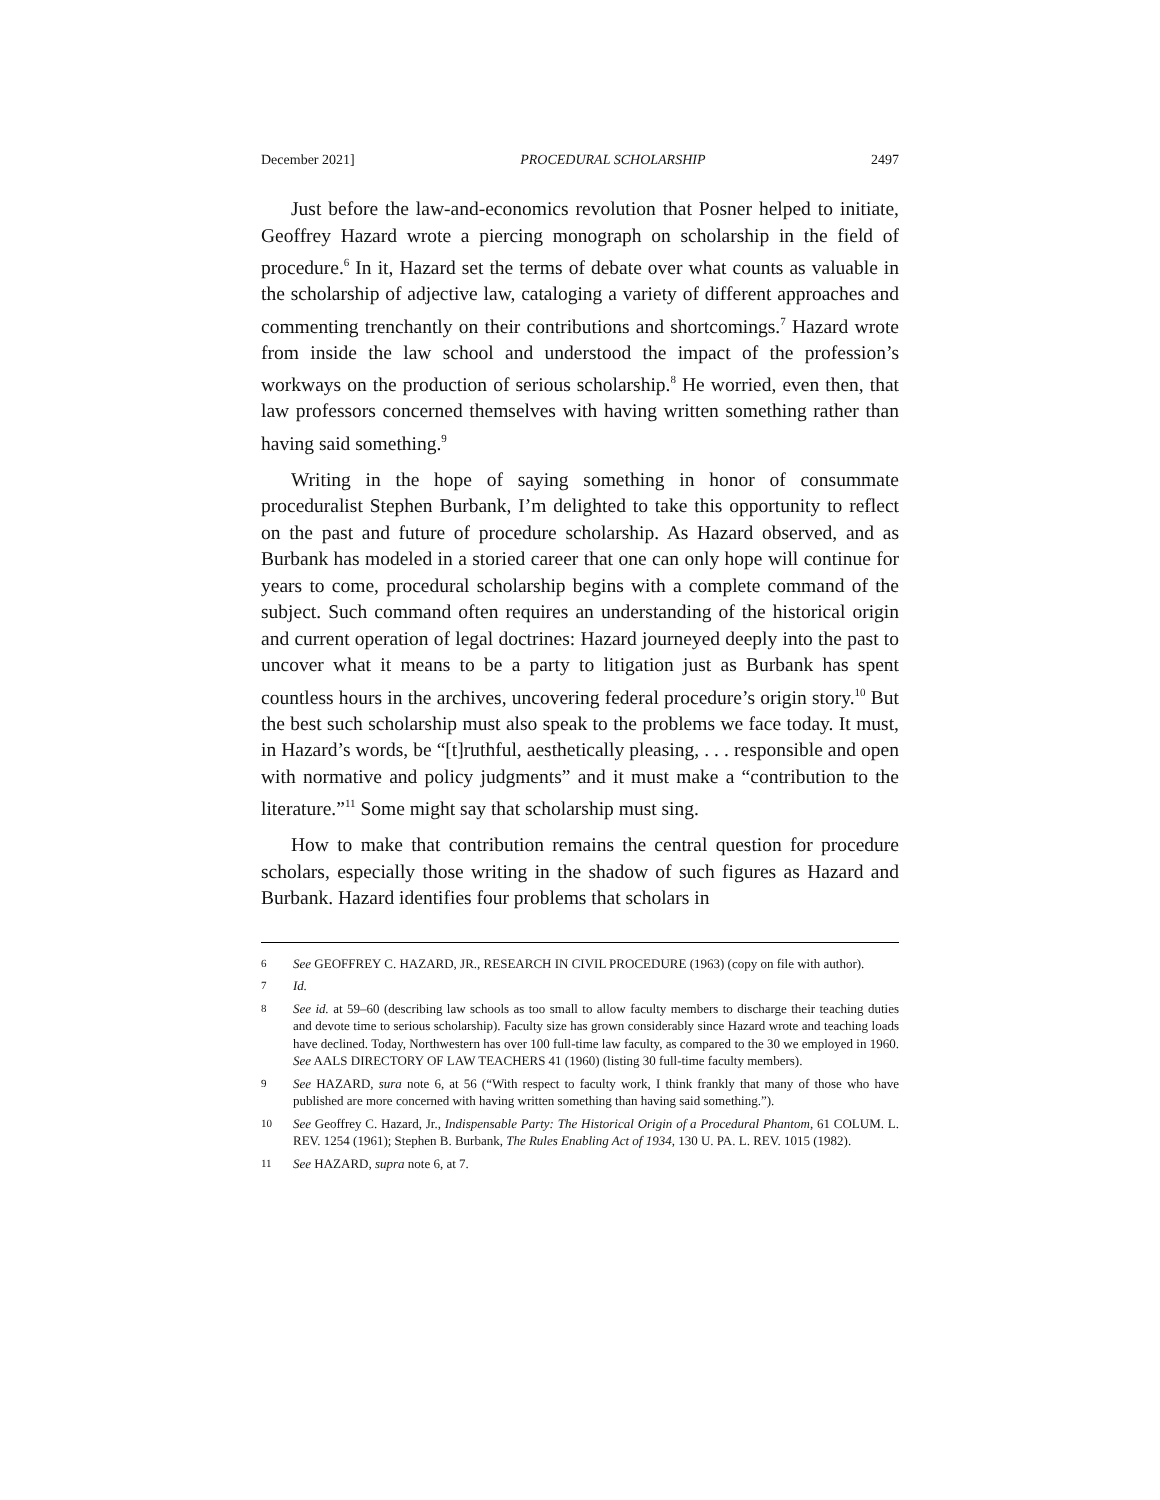December 2021] PROCEDURAL SCHOLARSHIP 2497
Just before the law-and-economics revolution that Posner helped to initiate, Geoffrey Hazard wrote a piercing monograph on scholarship in the field of procedure.<sup>6</sup> In it, Hazard set the terms of debate over what counts as valuable in the scholarship of adjective law, cataloging a variety of different approaches and commenting trenchantly on their contributions and shortcomings.<sup>7</sup> Hazard wrote from inside the law school and understood the impact of the profession’s workways on the production of serious scholarship.<sup>8</sup> He worried, even then, that law professors concerned themselves with having written something rather than having said something.<sup>9</sup>
Writing in the hope of saying something in honor of consummate proceduralist Stephen Burbank, I’m delighted to take this opportunity to reflect on the past and future of procedure scholarship. As Hazard observed, and as Burbank has modeled in a storied career that one can only hope will continue for years to come, procedural scholarship begins with a complete command of the subject. Such command often requires an understanding of the historical origin and current operation of legal doctrines: Hazard journeyed deeply into the past to uncover what it means to be a party to litigation just as Burbank has spent countless hours in the archives, uncovering federal procedure’s origin story.<sup>10</sup> But the best such scholarship must also speak to the problems we face today. It must, in Hazard’s words, be “[t]ruthful, aesthetically pleasing, . . . responsible and open with normative and policy judgments” and it must make a “contribution to the literature.”<sup>11</sup> Some might say that scholarship must sing.
How to make that contribution remains the central question for procedure scholars, especially those writing in the shadow of such figures as Hazard and Burbank. Hazard identifies four problems that scholars in
6 See GEOFFREY C. HAZARD, JR., RESEARCH IN CIVIL PROCEDURE (1963) (copy on file with author).
7 Id.
8 See id. at 59–60 (describing law schools as too small to allow faculty members to discharge their teaching duties and devote time to serious scholarship). Faculty size has grown considerably since Hazard wrote and teaching loads have declined. Today, Northwestern has over 100 full-time law faculty, as compared to the 30 we employed in 1960. See AALS DIRECTORY OF LAW TEACHERS 41 (1960) (listing 30 full-time faculty members).
9 See HAZARD, sura note 6, at 56 (“With respect to faculty work, I think frankly that many of those who have published are more concerned with having written something than having said something.”).
10 See Geoffrey C. Hazard, Jr., Indispensable Party: The Historical Origin of a Procedural Phantom, 61 COLUM. L. REV. 1254 (1961); Stephen B. Burbank, The Rules Enabling Act of 1934, 130 U. PA. L. REV. 1015 (1982).
11 See HAZARD, supra note 6, at 7.